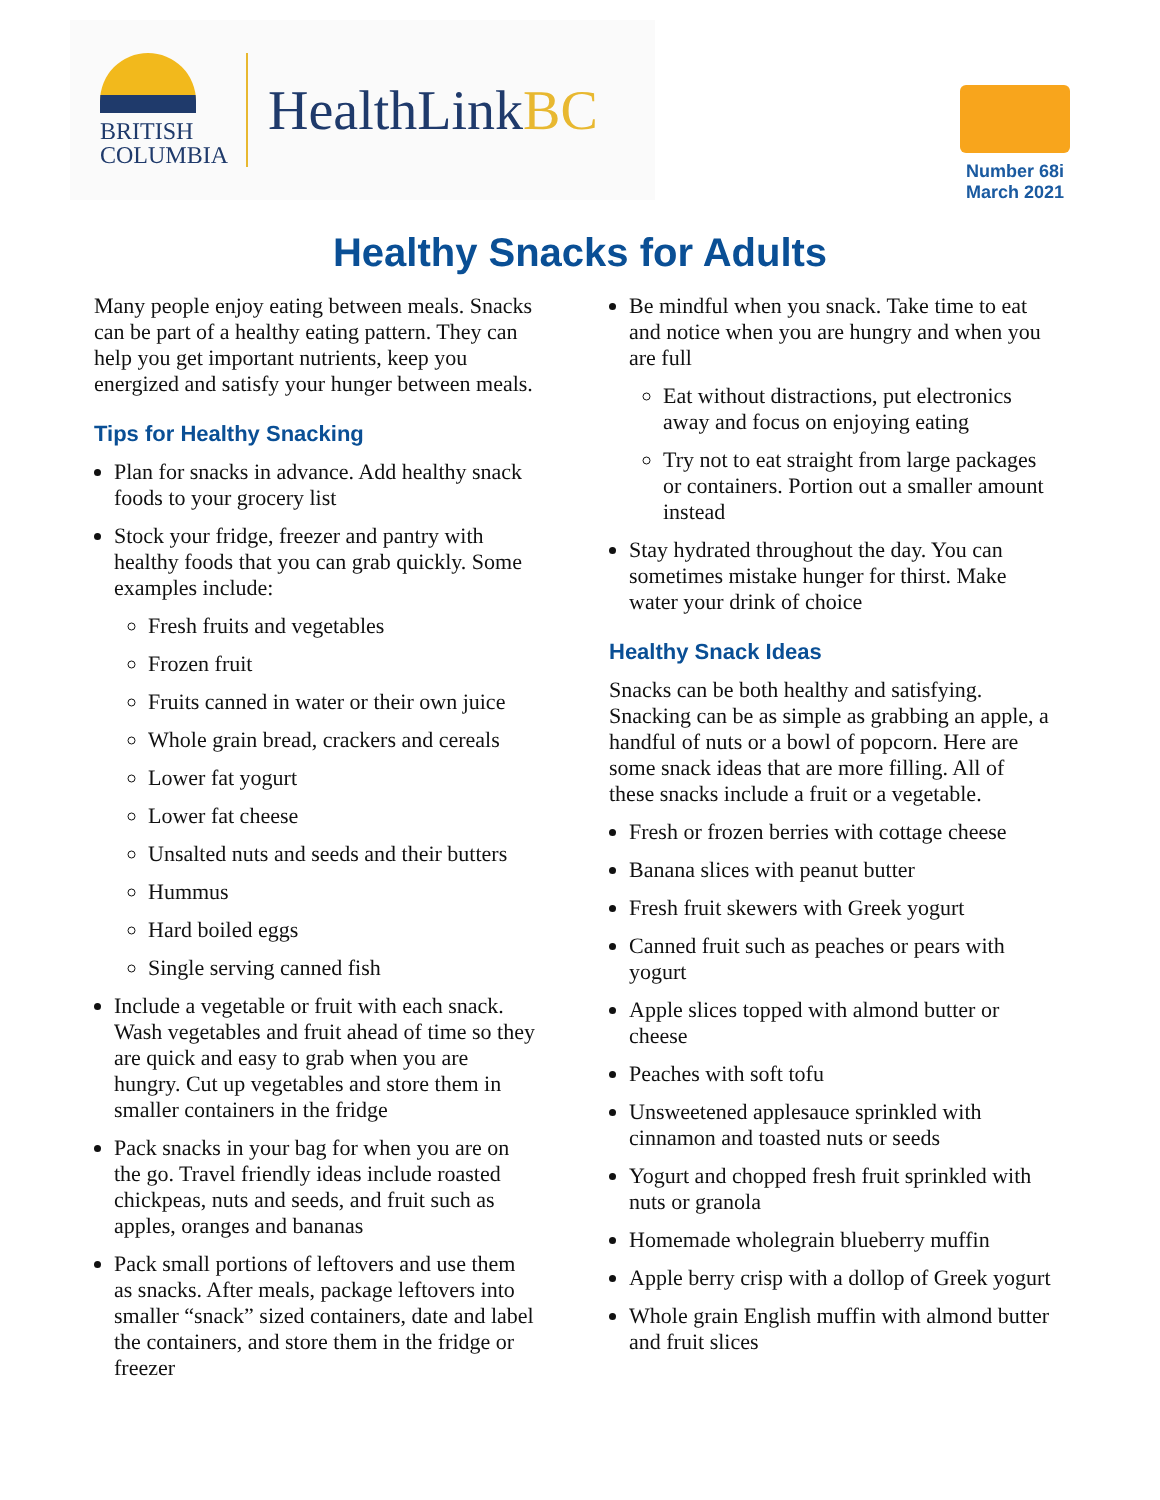BRITISH
COLUMBIA
HealthLinkBC
Number 68i
March 2021
Healthy Snacks for Adults
Many people enjoy eating between meals. Snacks can be part of a healthy eating pattern. They can help you get important nutrients, keep you energized and satisfy your hunger between meals.
Tips for Healthy Snacking
Plan for snacks in advance. Add healthy snack foods to your grocery list
Stock your fridge, freezer and pantry with healthy foods that you can grab quickly. Some examples include:
Fresh fruits and vegetables
Frozen fruit
Fruits canned in water or their own juice
Whole grain bread, crackers and cereals
Lower fat yogurt
Lower fat cheese
Unsalted nuts and seeds and their butters
Hummus
Hard boiled eggs
Single serving canned fish
Include a vegetable or fruit with each snack. Wash vegetables and fruit ahead of time so they are quick and easy to grab when you are hungry. Cut up vegetables and store them in smaller containers in the fridge
Pack snacks in your bag for when you are on the go. Travel friendly ideas include roasted chickpeas, nuts and seeds, and fruit such as apples, oranges and bananas
Pack small portions of leftovers and use them as snacks. After meals, package leftovers into smaller “snack” sized containers, date and label the containers, and store them in the fridge or freezer
Be mindful when you snack. Take time to eat and notice when you are hungry and when you are full
Eat without distractions, put electronics away and focus on enjoying eating
Try not to eat straight from large packages or containers. Portion out a smaller amount instead
Stay hydrated throughout the day. You can sometimes mistake hunger for thirst. Make water your drink of choice
Healthy Snack Ideas
Snacks can be both healthy and satisfying. Snacking can be as simple as grabbing an apple, a handful of nuts or a bowl of popcorn. Here are some snack ideas that are more filling. All of these snacks include a fruit or a vegetable.
Fresh or frozen berries with cottage cheese
Banana slices with peanut butter
Fresh fruit skewers with Greek yogurt
Canned fruit such as peaches or pears with yogurt
Apple slices topped with almond butter or cheese
Peaches with soft tofu
Unsweetened applesauce sprinkled with cinnamon and toasted nuts or seeds
Yogurt and chopped fresh fruit sprinkled with nuts or granola
Homemade wholegrain blueberry muffin
Apple berry crisp with a dollop of Greek yogurt
Whole grain English muffin with almond butter and fruit slices